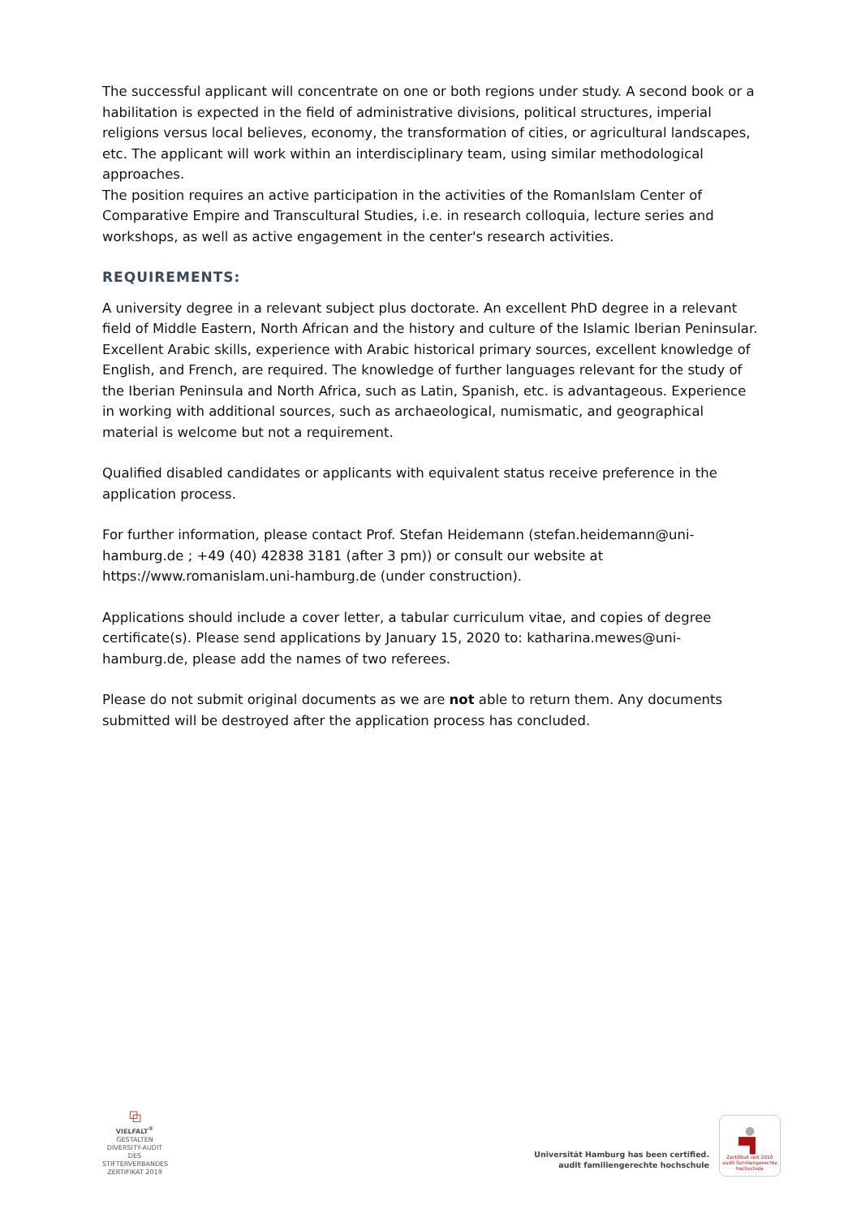The successful applicant will concentrate on one or both regions under study. A second book or a habilitation is expected in the field of administrative divisions, political structures, imperial religions versus local believes, economy, the transformation of cities, or agricultural landscapes, etc. The applicant will work within an interdisciplinary team, using similar methodological approaches.
The position requires an active participation in the activities of the RomanIslam Center of Comparative Empire and Transcultural Studies, i.e. in research colloquia, lecture series and workshops, as well as active engagement in the center's research activities.
REQUIREMENTS:
A university degree in a relevant subject plus doctorate. An excellent PhD degree in a relevant field of Middle Eastern, North African and the history and culture of the Islamic Iberian Peninsular. Excellent Arabic skills, experience with Arabic historical primary sources, excellent knowledge of English, and French, are required. The knowledge of further languages relevant for the study of the Iberian Peninsula and North Africa, such as Latin, Spanish, etc. is advantageous. Experience in working with additional sources, such as archaeological, numismatic, and geographical material is welcome but not a requirement.
Qualified disabled candidates or applicants with equivalent status receive preference in the application process.
For further information, please contact Prof. Stefan Heidemann (stefan.heidemann@uni-hamburg.de ; +49 (40) 42838 3181 (after 3 pm)) or consult our website at https://www.romanislam.uni-hamburg.de (under construction).
Applications should include a cover letter, a tabular curriculum vitae, and copies of degree certificate(s). Please send applications by January 15, 2020 to: katharina.mewes@uni-hamburg.de, please add the names of two referees.
Please do not submit original documents as we are not able to return them. Any documents submitted will be destroyed after the application process has concluded.
⧉
VIELFALT<sup>®</sup>
GESTALTEN
DIVERSITY-AUDIT
DES STIFTERVERBANDES
ZERTIFIKAT 2019
Universität Hamburg has been certified.
audit familiengerechte hochschule
●
▀▌
Zertifikat seit 2010
audit familiengerechte hochschule